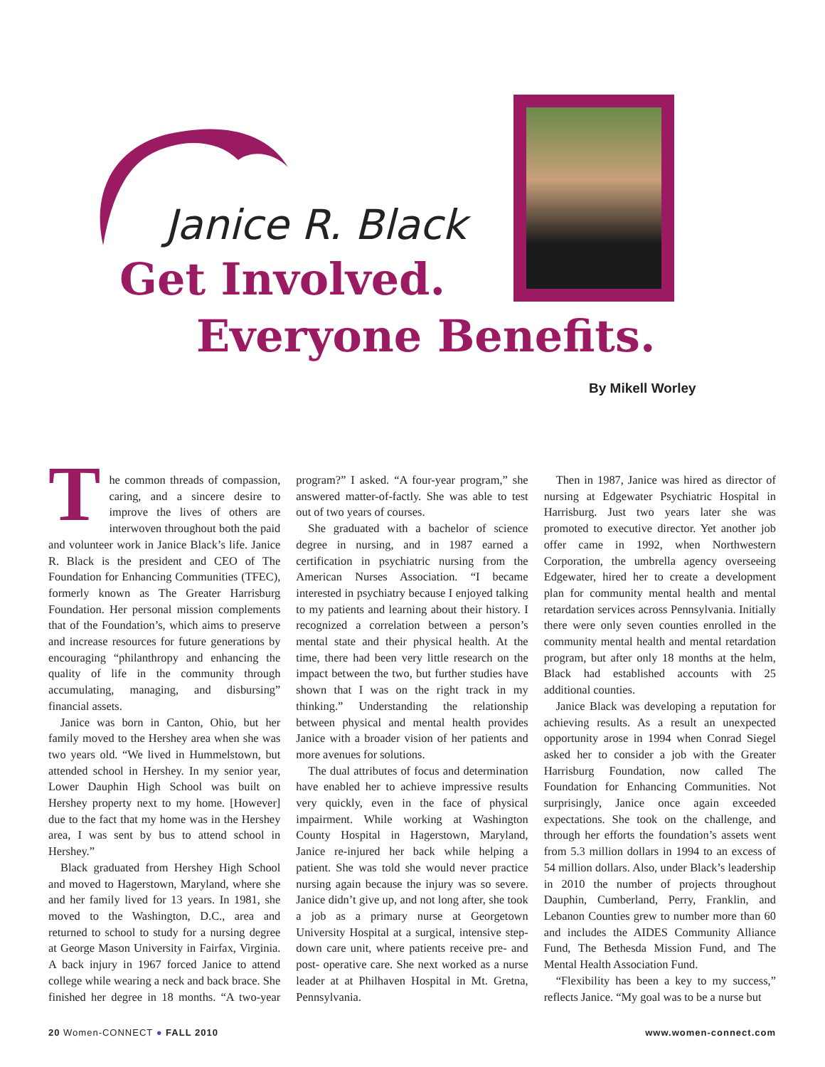Janice R. Black
Get Involved.
Everyone Benefits.
By Mikell Worley
The common threads of compassion, caring, and a sincere desire to improve the lives of others are interwoven throughout both the paid and volunteer work in Janice Black’s life. Janice R. Black is the president and CEO of The Foundation for Enhancing Communities (TFEC), formerly known as The Greater Harrisburg Foundation. Her personal mission complements that of the Foundation’s, which aims to preserve and increase resources for future generations by encouraging “philanthropy and enhancing the quality of life in the community through accumulating, managing, and disbursing” financial assets.
Janice was born in Canton, Ohio, but her family moved to the Hershey area when she was two years old. “We lived in Hummelstown, but attended school in Hershey. In my senior year, Lower Dauphin High School was built on Hershey property next to my home. [However] due to the fact that my home was in the Hershey area, I was sent by bus to attend school in Hershey.”
Black graduated from Hershey High School and moved to Hagerstown, Maryland, where she and her family lived for 13 years. In 1981, she moved to the Washington, D.C., area and returned to school to study for a nursing degree at George Mason University in Fairfax, Virginia. A back injury in 1967 forced Janice to attend college while wearing a neck and back brace. She finished her degree in 18 months. “A two-year program?” I asked. “A four-year program,” she answered matter-of-factly. She was able to test out of two years of courses.
She graduated with a bachelor of science degree in nursing, and in 1987 earned a certification in psychiatric nursing from the American Nurses Association. “I became interested in psychiatry because I enjoyed talking to my patients and learning about their history. I recognized a correlation between a person’s mental state and their physical health. At the time, there had been very little research on the impact between the two, but further studies have shown that I was on the right track in my thinking.” Understanding the relationship between physical and mental health provides Janice with a broader vision of her patients and more avenues for solutions.
The dual attributes of focus and determination have enabled her to achieve impressive results very quickly, even in the face of physical impairment. While working at Washington County Hospital in Hagerstown, Maryland, Janice re-injured her back while helping a patient. She was told she would never practice nursing again because the injury was so severe. Janice didn’t give up, and not long after, she took a job as a primary nurse at Georgetown University Hospital at a surgical, intensive step-down care unit, where patients receive pre- and post- operative care. She next worked as a nurse leader at at Philhaven Hospital in Mt. Gretna, Pennsylvania.
Then in 1987, Janice was hired as director of nursing at Edgewater Psychiatric Hospital in Harrisburg. Just two years later she was promoted to executive director. Yet another job offer came in 1992, when Northwestern Corporation, the umbrella agency overseeing Edgewater, hired her to create a development plan for community mental health and mental retardation services across Pennsylvania. Initially there were only seven counties enrolled in the community mental health and mental retardation program, but after only 18 months at the helm, Black had established accounts with 25 additional counties.
Janice Black was developing a reputation for achieving results. As a result an unexpected opportunity arose in 1994 when Conrad Siegel asked her to consider a job with the Greater Harrisburg Foundation, now called The Foundation for Enhancing Communities. Not surprisingly, Janice once again exceeded expectations. She took on the challenge, and through her efforts the foundation’s assets went from 5.3 million dollars in 1994 to an excess of 54 million dollars. Also, under Black’s leadership in 2010 the number of projects throughout Dauphin, Cumberland, Perry, Franklin, and Lebanon Counties grew to number more than 60 and includes the AIDES Community Alliance Fund, The Bethesda Mission Fund, and The Mental Health Association Fund.
“Flexibility has been a key to my success,” reflects Janice. “My goal was to be a nurse but
20 Women-CONNECT ● FALL 2010 www.women-connect.com